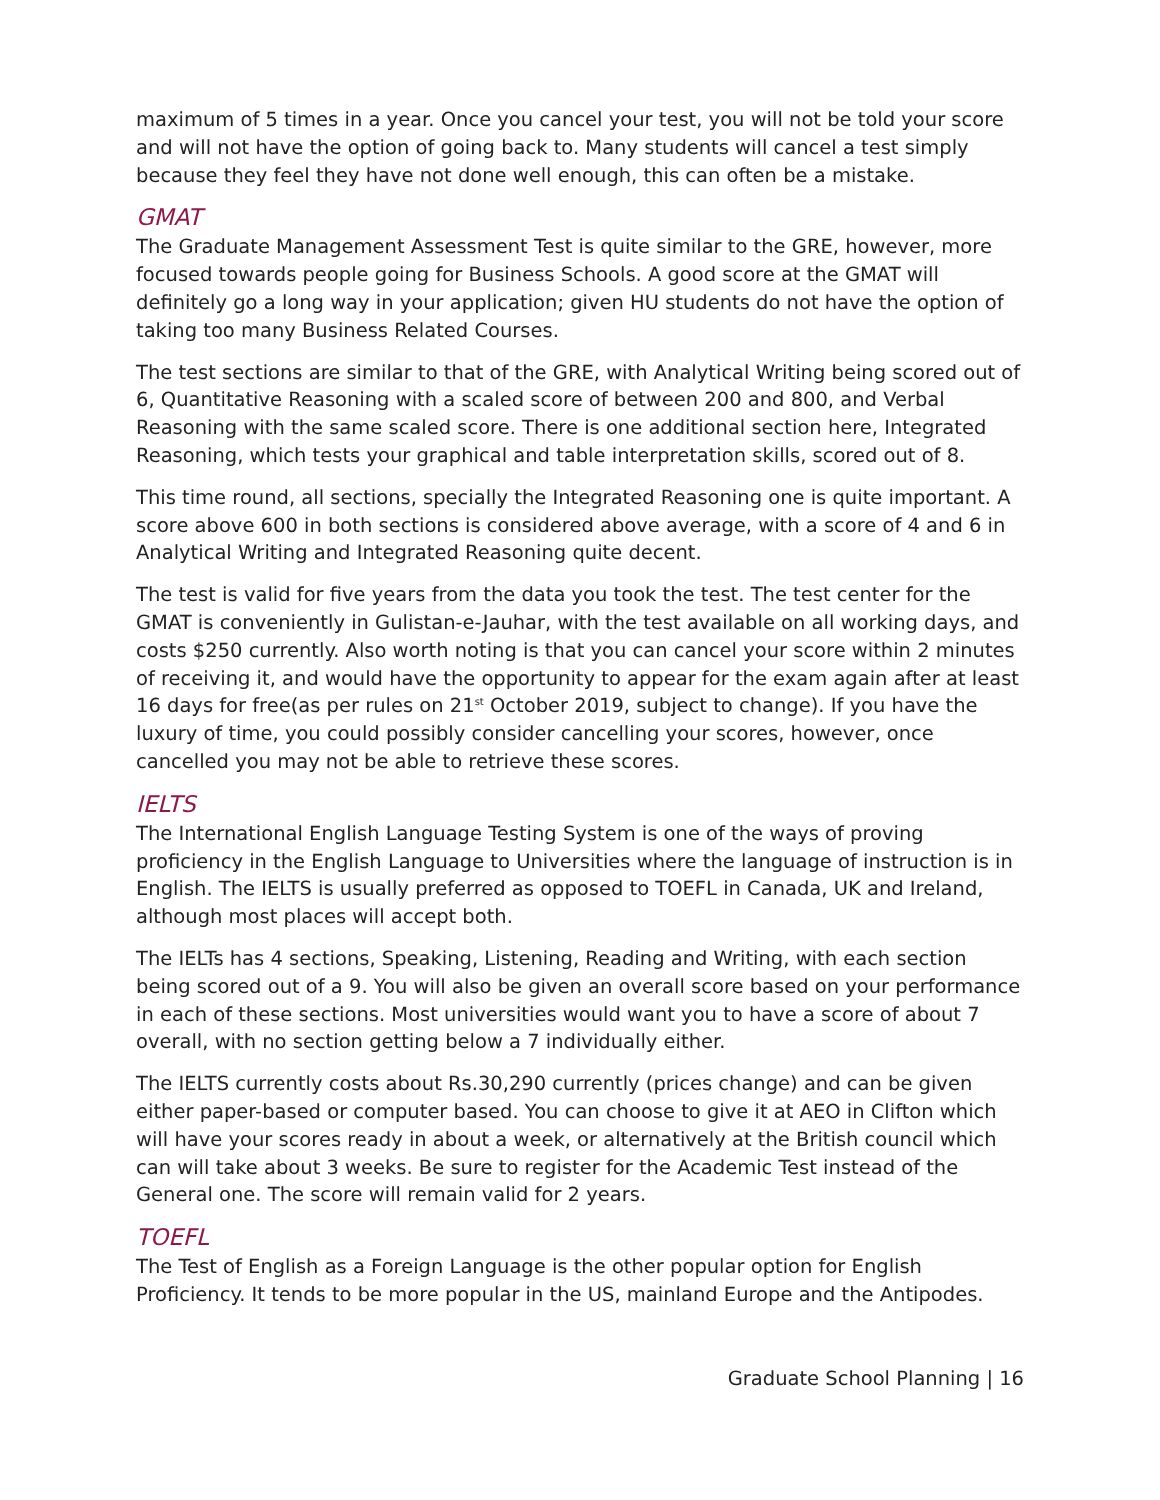maximum of 5 times in a year. Once you cancel your test, you will not be told your score and will not have the option of going back to. Many students will cancel a test simply because they feel they have not done well enough, this can often be a mistake.
GMAT
The Graduate Management Assessment Test is quite similar to the GRE, however, more focused towards people going for Business Schools. A good score at the GMAT will definitely go a long way in your application; given HU students do not have the option of taking too many Business Related Courses.
The test sections are similar to that of the GRE, with Analytical Writing being scored out of 6, Quantitative Reasoning with a scaled score of between 200 and 800, and Verbal Reasoning with the same scaled score. There is one additional section here, Integrated Reasoning, which tests your graphical and table interpretation skills, scored out of 8.
This time round, all sections, specially the Integrated Reasoning one is quite important. A score above 600 in both sections is considered above average, with a score of 4 and 6 in Analytical Writing and Integrated Reasoning quite decent.
The test is valid for five years from the data you took the test. The test center for the GMAT is conveniently in Gulistan-e-Jauhar, with the test available on all working days, and costs $250 currently. Also worth noting is that you can cancel your score within 2 minutes of receiving it, and would have the opportunity to appear for the exam again after at least 16 days for free(as per rules on 21<sup>st</sup> October 2019, subject to change). If you have the luxury of time, you could possibly consider cancelling your scores, however, once cancelled you may not be able to retrieve these scores.
IELTS
The International English Language Testing System is one of the ways of proving proficiency in the English Language to Universities where the language of instruction is in English. The IELTS is usually preferred as opposed to TOEFL in Canada, UK and Ireland, although most places will accept both.
The IELTs has 4 sections, Speaking, Listening, Reading and Writing, with each section being scored out of a 9. You will also be given an overall score based on your performance in each of these sections. Most universities would want you to have a score of about 7 overall, with no section getting below a 7 individually either.
The IELTS currently costs about Rs.30,290 currently (prices change) and can be given either paper-based or computer based. You can choose to give it at AEO in Clifton which will have your scores ready in about a week, or alternatively at the British council which can will take about 3 weeks. Be sure to register for the Academic Test instead of the General one. The score will remain valid for 2 years.
TOEFL
The Test of English as a Foreign Language is the other popular option for English Proficiency. It tends to be more popular in the US, mainland Europe and the Antipodes.
Graduate School Planning | 16